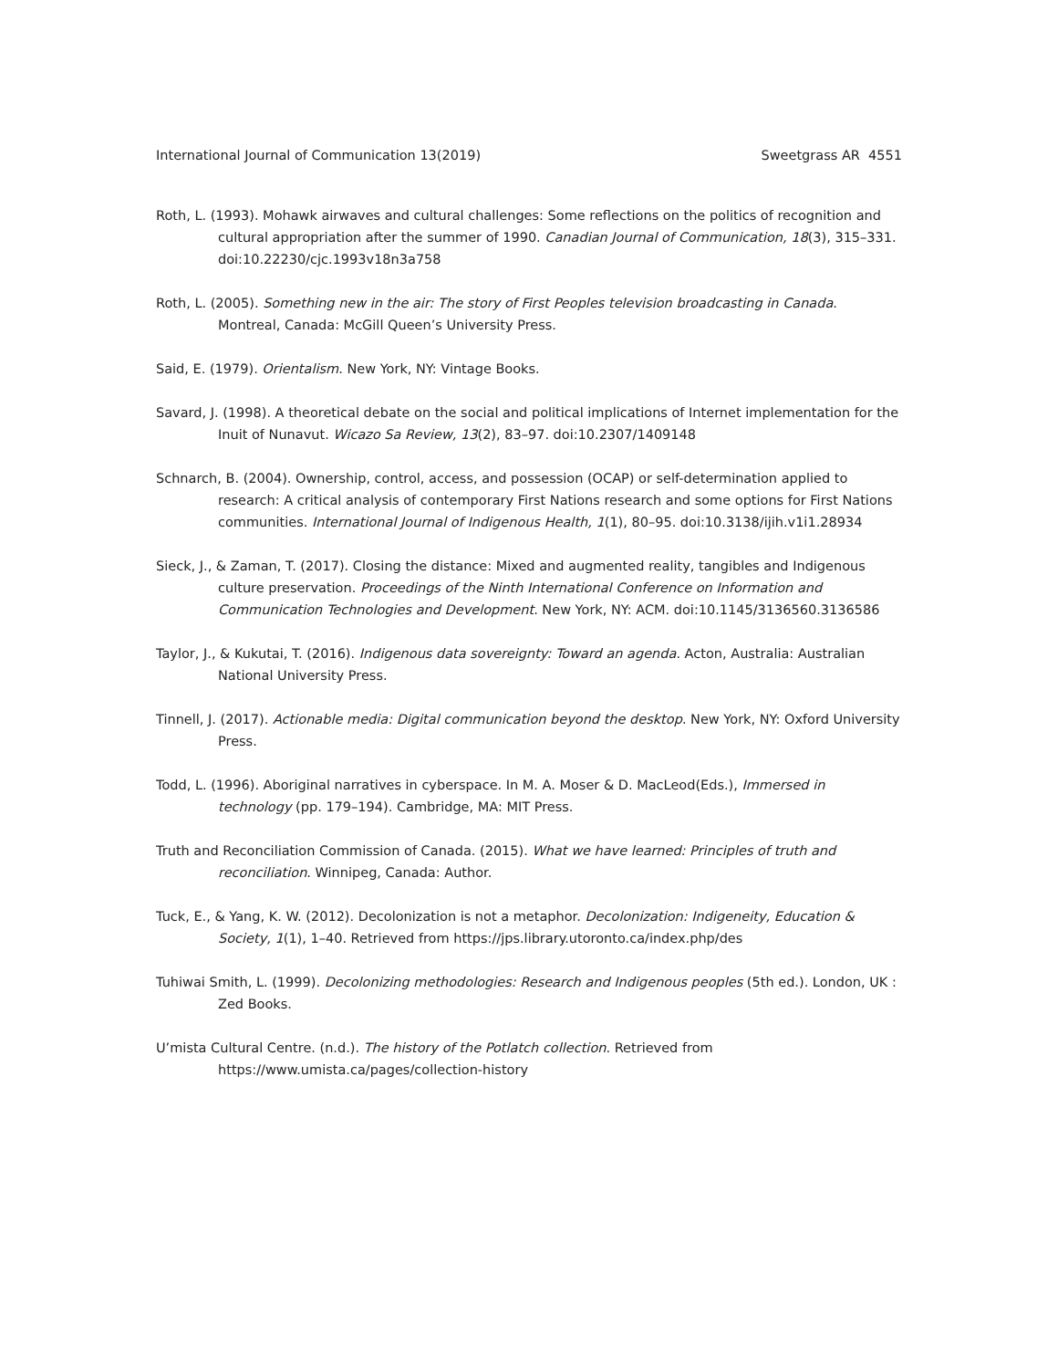International Journal of Communication 13(2019) Sweetgrass AR 4551
Roth, L. (1993). Mohawk airwaves and cultural challenges: Some reflections on the politics of recognition and cultural appropriation after the summer of 1990. Canadian Journal of Communication, 18(3), 315–331. doi:10.22230/cjc.1993v18n3a758
Roth, L. (2005). Something new in the air: The story of First Peoples television broadcasting in Canada. Montreal, Canada: McGill Queen’s University Press.
Said, E. (1979). Orientalism. New York, NY: Vintage Books.
Savard, J. (1998). A theoretical debate on the social and political implications of Internet implementation for the Inuit of Nunavut. Wicazo Sa Review, 13(2), 83–97. doi:10.2307/1409148
Schnarch, B. (2004). Ownership, control, access, and possession (OCAP) or self-determination applied to research: A critical analysis of contemporary First Nations research and some options for First Nations communities. International Journal of Indigenous Health, 1(1), 80–95. doi:10.3138/ijih.v1i1.28934
Sieck, J., & Zaman, T. (2017). Closing the distance: Mixed and augmented reality, tangibles and Indigenous culture preservation. Proceedings of the Ninth International Conference on Information and Communication Technologies and Development. New York, NY: ACM. doi:10.1145/3136560.3136586
Taylor, J., & Kukutai, T. (2016). Indigenous data sovereignty: Toward an agenda. Acton, Australia: Australian National University Press.
Tinnell, J. (2017). Actionable media: Digital communication beyond the desktop. New York, NY: Oxford University Press.
Todd, L. (1996). Aboriginal narratives in cyberspace. In M. A. Moser & D. MacLeod(Eds.), Immersed in technology (pp. 179–194). Cambridge, MA: MIT Press.
Truth and Reconciliation Commission of Canada. (2015). What we have learned: Principles of truth and reconciliation. Winnipeg, Canada: Author.
Tuck, E., & Yang, K. W. (2012). Decolonization is not a metaphor. Decolonization: Indigeneity, Education & Society, 1(1), 1–40. Retrieved from https://jps.library.utoronto.ca/index.php/des
Tuhiwai Smith, L. (1999). Decolonizing methodologies: Research and Indigenous peoples (5th ed.). London, UK : Zed Books.
U’mista Cultural Centre. (n.d.). The history of the Potlatch collection. Retrieved from https://www.umista.ca/pages/collection-history